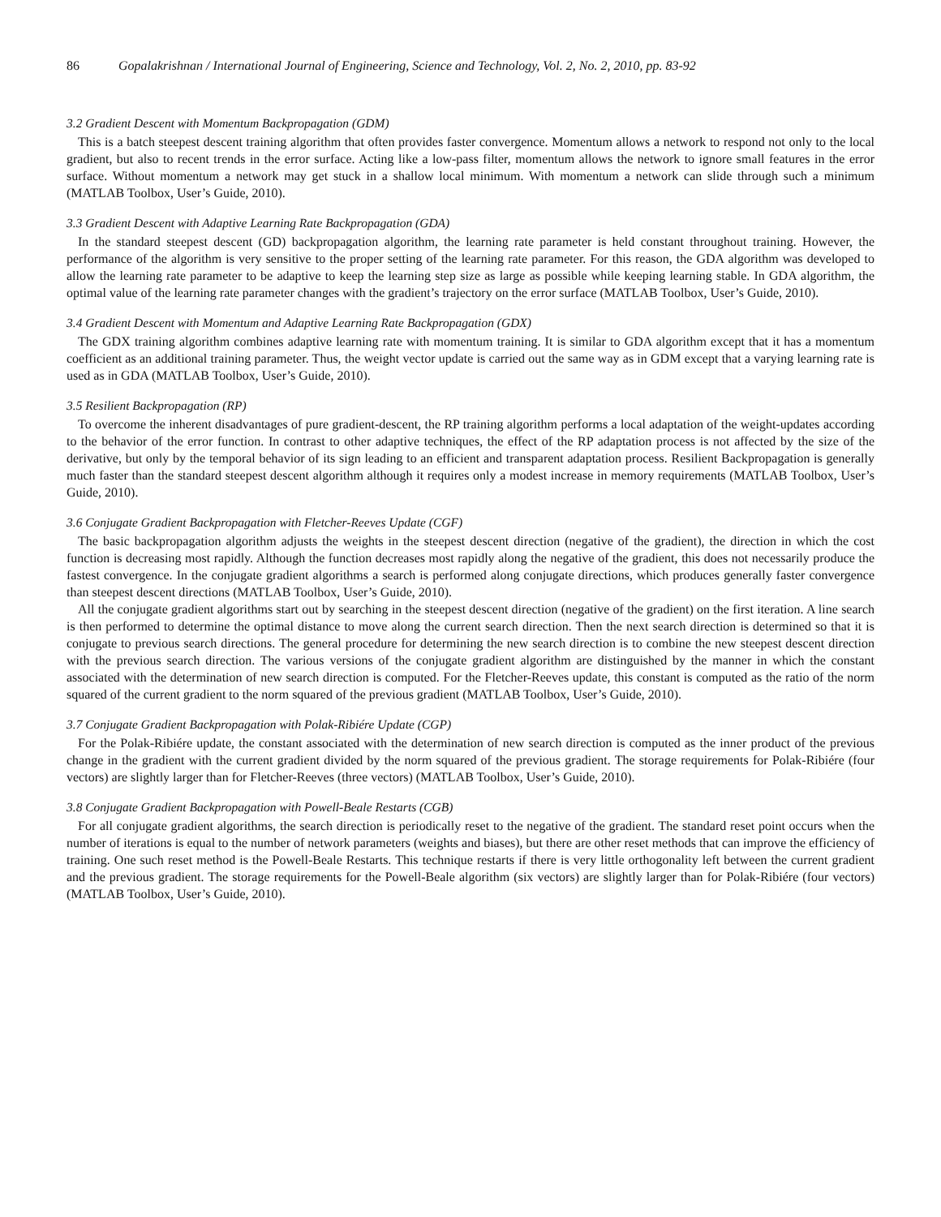86 Gopalakrishnan / International Journal of Engineering, Science and Technology, Vol. 2, No. 2, 2010, pp. 83-92
3.2 Gradient Descent with Momentum Backpropagation (GDM)
This is a batch steepest descent training algorithm that often provides faster convergence. Momentum allows a network to respond not only to the local gradient, but also to recent trends in the error surface. Acting like a low-pass filter, momentum allows the network to ignore small features in the error surface. Without momentum a network may get stuck in a shallow local minimum. With momentum a network can slide through such a minimum (MATLAB Toolbox, User’s Guide, 2010).
3.3 Gradient Descent with Adaptive Learning Rate Backpropagation (GDA)
In the standard steepest descent (GD) backpropagation algorithm, the learning rate parameter is held constant throughout training. However, the performance of the algorithm is very sensitive to the proper setting of the learning rate parameter. For this reason, the GDA algorithm was developed to allow the learning rate parameter to be adaptive to keep the learning step size as large as possible while keeping learning stable. In GDA algorithm, the optimal value of the learning rate parameter changes with the gradient’s trajectory on the error surface (MATLAB Toolbox, User’s Guide, 2010).
3.4 Gradient Descent with Momentum and Adaptive Learning Rate Backpropagation (GDX)
The GDX training algorithm combines adaptive learning rate with momentum training. It is similar to GDA algorithm except that it has a momentum coefficient as an additional training parameter. Thus, the weight vector update is carried out the same way as in GDM except that a varying learning rate is used as in GDA (MATLAB Toolbox, User’s Guide, 2010).
3.5 Resilient Backpropagation (RP)
To overcome the inherent disadvantages of pure gradient-descent, the RP training algorithm performs a local adaptation of the weight-updates according to the behavior of the error function. In contrast to other adaptive techniques, the effect of the RP adaptation process is not affected by the size of the derivative, but only by the temporal behavior of its sign leading to an efficient and transparent adaptation process. Resilient Backpropagation is generally much faster than the standard steepest descent algorithm although it requires only a modest increase in memory requirements (MATLAB Toolbox, User’s Guide, 2010).
3.6 Conjugate Gradient Backpropagation with Fletcher-Reeves Update (CGF)
The basic backpropagation algorithm adjusts the weights in the steepest descent direction (negative of the gradient), the direction in which the cost function is decreasing most rapidly. Although the function decreases most rapidly along the negative of the gradient, this does not necessarily produce the fastest convergence. In the conjugate gradient algorithms a search is performed along conjugate directions, which produces generally faster convergence than steepest descent directions (MATLAB Toolbox, User’s Guide, 2010).
All the conjugate gradient algorithms start out by searching in the steepest descent direction (negative of the gradient) on the first iteration. A line search is then performed to determine the optimal distance to move along the current search direction. Then the next search direction is determined so that it is conjugate to previous search directions. The general procedure for determining the new search direction is to combine the new steepest descent direction with the previous search direction. The various versions of the conjugate gradient algorithm are distinguished by the manner in which the constant associated with the determination of new search direction is computed. For the Fletcher-Reeves update, this constant is computed as the ratio of the norm squared of the current gradient to the norm squared of the previous gradient (MATLAB Toolbox, User’s Guide, 2010).
3.7 Conjugate Gradient Backpropagation with Polak-Ribiére Update (CGP)
For the Polak-Ribiére update, the constant associated with the determination of new search direction is computed as the inner product of the previous change in the gradient with the current gradient divided by the norm squared of the previous gradient. The storage requirements for Polak-Ribiére (four vectors) are slightly larger than for Fletcher-Reeves (three vectors) (MATLAB Toolbox, User’s Guide, 2010).
3.8 Conjugate Gradient Backpropagation with Powell-Beale Restarts (CGB)
For all conjugate gradient algorithms, the search direction is periodically reset to the negative of the gradient. The standard reset point occurs when the number of iterations is equal to the number of network parameters (weights and biases), but there are other reset methods that can improve the efficiency of training. One such reset method is the Powell-Beale Restarts. This technique restarts if there is very little orthogonality left between the current gradient and the previous gradient. The storage requirements for the Powell-Beale algorithm (six vectors) are slightly larger than for Polak-Ribiére (four vectors) (MATLAB Toolbox, User’s Guide, 2010).